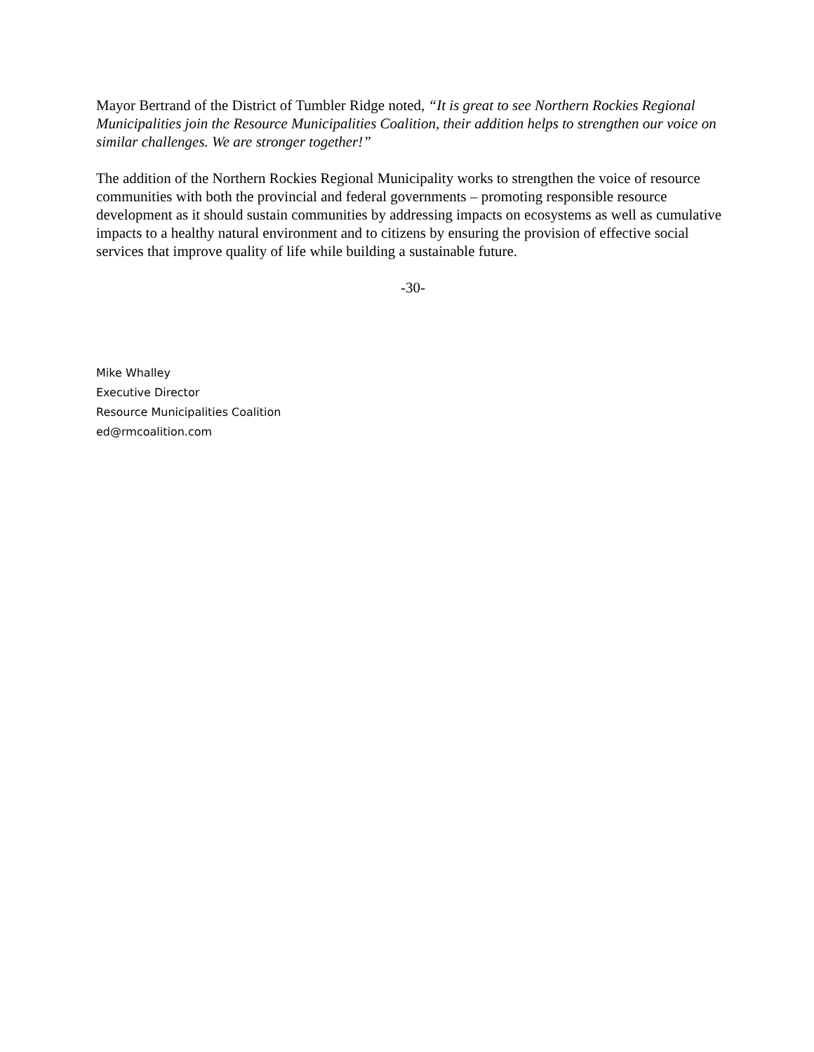Mayor Bertrand of the District of Tumbler Ridge noted, “It is great to see Northern Rockies Regional Municipalities join the Resource Municipalities Coalition, their addition helps to strengthen our voice on similar challenges. We are stronger together!”
The addition of the Northern Rockies Regional Municipality works to strengthen the voice of resource communities with both the provincial and federal governments – promoting responsible resource development as it should sustain communities by addressing impacts on ecosystems as well as cumulative impacts to a healthy natural environment and to citizens by ensuring the provision of effective social services that improve quality of life while building a sustainable future.
-30-
Mike Whalley
Executive Director
Resource Municipalities Coalition
ed@rmcoalition.com